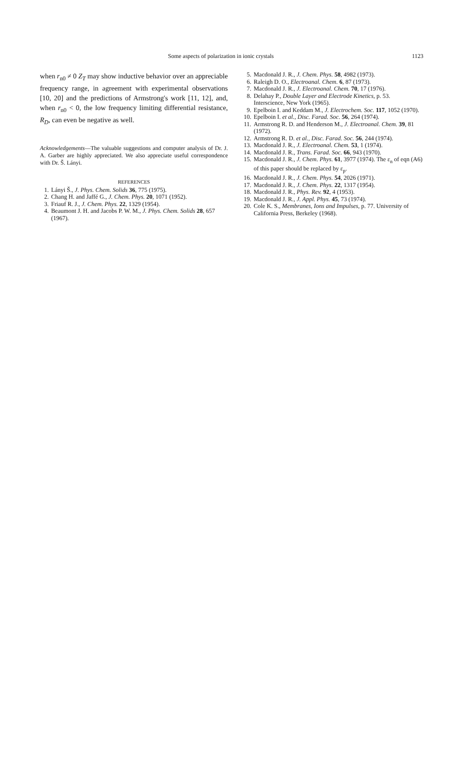Some aspects of polarization in ionic crystals 1123
when r<sub>n0</sub> ≠ 0 Z<sub>T</sub> may show inductive behavior over an appreciable frequency range, in agreement with experimental observations [10, 20] and the predictions of Armstrong's work [11, 12], and, when r<sub>n0</sub> < 0, the low frequency limiting differential resistance, R<sub>D</sub>, can even be negative as well.
Acknowledgements—The valuable suggestions and computer analysis of Dr. J. A. Garber are highly appreciated. We also appreciate useful correspondence with Dr. Š. Lányi.
REFERENCES
1. Lányi Š., J. Phys. Chem. Solids 36, 775 (1975).
2. Chang H. and Jaffé G., J. Chem. Phys. 20, 1071 (1952).
3. Friauf R. J., J. Chem. Phys. 22, 1329 (1954).
4. Beaumont J. H. and Jacobs P. W. M., J. Phys. Chem. Solids 28, 657 (1967).
5. Macdonald J. R., J. Chem. Phys. 58, 4982 (1973).
6. Raleigh D. O., Electroanal. Chem. 6, 87 (1973).
7. Macdonald J. R., J. Electroanal. Chem. 70, 17 (1976).
8. Delahay P., Double Layer and Electrode Kinetics, p. 53. Interscience, New York (1965).
9. Epelboin I. and Keddam M., J. Electrochem. Soc. 117, 1052 (1970).
10. Epelboin I. et al., Disc. Farad. Soc. 56, 264 (1974).
11. Armstrong R. D. and Henderson M., J. Electroanal. Chem. 39, 81 (1972).
12. Armstrong R. D. et al., Disc. Farad. Soc. 56, 244 (1974).
13. Macdonald J. R., J. Electroanal. Chem. 53, 1 (1974).
14. Macdonald J. R., Trans. Farad. Soc. 66, 943 (1970).
15. Macdonald J. R., J. Chem. Phys. 61, 3977 (1974). The ε<sub>n</sub> of eqn (A6) of this paper should be replaced by ε<sub>p</sub>.
16. Macdonald J. R., J. Chem. Phys. 54, 2026 (1971).
17. Macdonald J. R., J. Chem. Phys. 22, 1317 (1954).
18. Macdonald J. R., Phys. Rev. 92, 4 (1953).
19. Macdonald J. R., J. Appl. Phys. 45, 73 (1974).
20. Cole K. S., Membranes, Ions and Impulses, p. 77. University of California Press, Berkeley (1968).